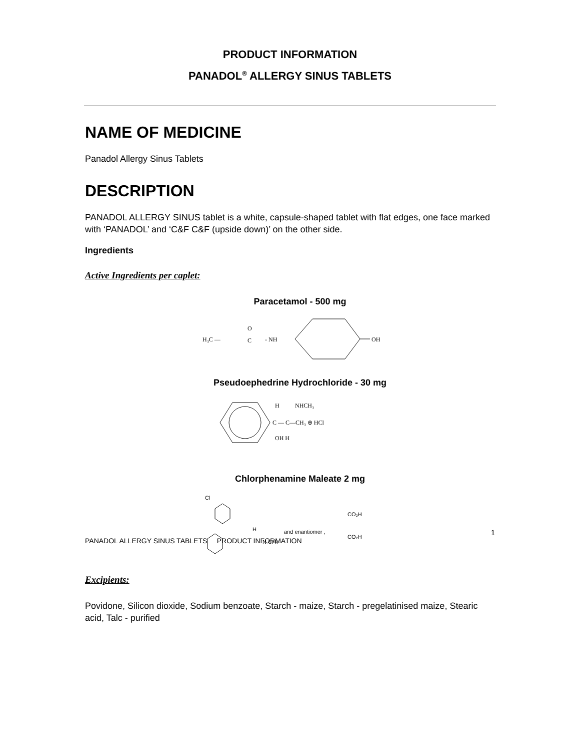PRODUCT INFORMATION
PANADOL<sup>®</sup> ALLERGY SINUS TABLETS
NAME OF MEDICINE
Panadol Allergy Sinus Tablets
DESCRIPTION
PANADOL ALLERGY SINUS tablet is a white, capsule-shaped tablet with flat edges, one face marked with ‘PANADOL’ and ‘C&F C&F (upside down)’ on the other side.
Ingredients
Active Ingredients per caplet:
Paracetamol - 500 mg
H₃C —
O
C
- NH
OH
Pseudoephedrine Hydrochloride - 30 mg
H
NHCH₃
C — C—CH₃ ⊕ HCl
OH H
Chlorphenamine Maleate 2 mg
Cl
H
N CH₃
and enantiomer ,
CO₂H
CO₂H
Excipients:
Povidone, Silicon dioxide, Sodium benzoate, Starch - maize, Starch - pregelatinised maize, Stearic acid, Talc - purified
1
PANADOL ALLERGY SINUS TABLETS PRODUCT INFORMATION